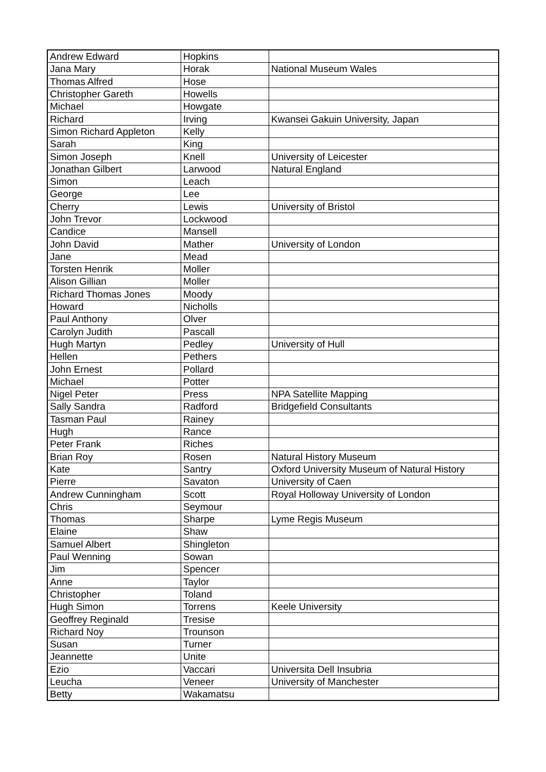| Andrew Edward | Hopkins | |
| Jana Mary | Horak | National Museum Wales |
| Thomas Alfred | Hose | |
| Christopher Gareth | Howells | |
| Michael | Howgate | |
| Richard | Irving | Kwansei Gakuin University, Japan |
| Simon Richard Appleton | Kelly | |
| Sarah | King | |
| Simon Joseph | Knell | University of Leicester |
| Jonathan Gilbert | Larwood | Natural England |
| Simon | Leach | |
| George | Lee | |
| Cherry | Lewis | University of Bristol |
| John Trevor | Lockwood | |
| Candice | Mansell | |
| John David | Mather | University of London |
| Jane | Mead | |
| Torsten Henrik | Moller | |
| Alison Gillian | Moller | |
| Richard Thomas Jones | Moody | |
| Howard | Nicholls | |
| Paul Anthony | Olver | |
| Carolyn Judith | Pascall | |
| Hugh Martyn | Pedley | University of Hull |
| Hellen | Pethers | |
| John Ernest | Pollard | |
| Michael | Potter | |
| Nigel Peter | Press | NPA Satellite Mapping |
| Sally Sandra | Radford | Bridgefield Consultants |
| Tasman Paul | Rainey | |
| Hugh | Rance | |
| Peter Frank | Riches | |
| Brian Roy | Rosen | Natural History Museum |
| Kate | Santry | Oxford University Museum of Natural History |
| Pierre | Savaton | University of Caen |
| Andrew Cunningham | Scott | Royal Holloway University of London |
| Chris | Seymour | |
| Thomas | Sharpe | Lyme Regis Museum |
| Elaine | Shaw | |
| Samuel Albert | Shingleton | |
| Paul Wenning | Sowan | |
| Jim | Spencer | |
| Anne | Taylor | |
| Christopher | Toland | |
| Hugh Simon | Torrens | Keele University |
| Geoffrey Reginald | Tresise | |
| Richard Noy | Trounson | |
| Susan | Turner | |
| Jeannette | Unite | |
| Ezio | Vaccari | Universita Dell Insubria |
| Leucha | Veneer | University of Manchester |
| Betty | Wakamatsu | |